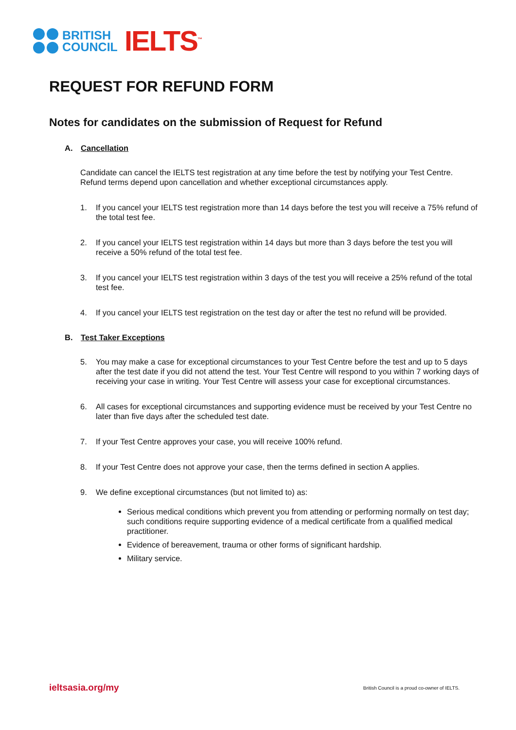BRITISH
COUNCIL
IELTS<sup>™</sup>
REQUEST FOR REFUND FORM
Notes for candidates on the submission of Request for Refund
A. Cancellation
Candidate can cancel the IELTS test registration at any time before the test by notifying your Test Centre. Refund terms depend upon cancellation and whether exceptional circumstances apply.
1. If you cancel your IELTS test registration more than 14 days before the test you will receive a 75% refund of the total test fee.
2. If you cancel your IELTS test registration within 14 days but more than 3 days before the test you will receive a 50% refund of the total test fee.
3. If you cancel your IELTS test registration within 3 days of the test you will receive a 25% refund of the total test fee.
4. If you cancel your IELTS test registration on the test day or after the test no refund will be provided.
B. Test Taker Exceptions
5. You may make a case for exceptional circumstances to your Test Centre before the test and up to 5 days after the test date if you did not attend the test. Your Test Centre will respond to you within 7 working days of receiving your case in writing. Your Test Centre will assess your case for exceptional circumstances.
6. All cases for exceptional circumstances and supporting evidence must be received by your Test Centre no later than five days after the scheduled test date.
7. If your Test Centre approves your case, you will receive 100% refund.
8. If your Test Centre does not approve your case, then the terms defined in section A applies.
9. We define exceptional circumstances (but not limited to) as:
Serious medical conditions which prevent you from attending or performing normally on test day; such conditions require supporting evidence of a medical certificate from a qualified medical practitioner.
Evidence of bereavement, trauma or other forms of significant hardship.
Military service.
ieltsasia.org/my British Council is a proud co-owner of IELTS.